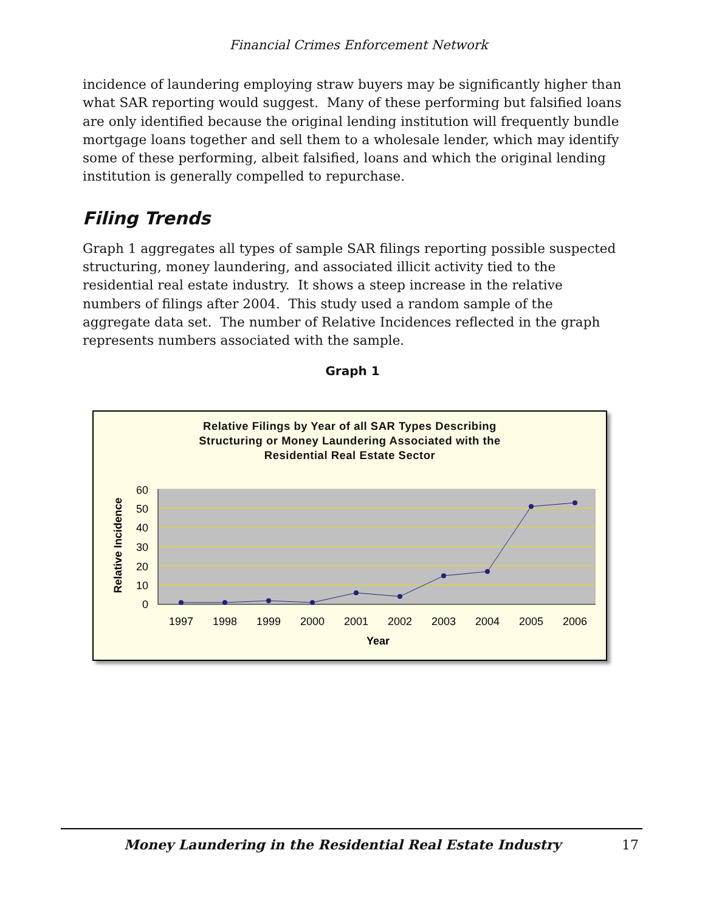Financial Crimes Enforcement Network
incidence of laundering employing straw buyers may be significantly higher than what SAR reporting would suggest. Many of these performing but falsified loans are only identified because the original lending institution will frequently bundle mortgage loans together and sell them to a wholesale lender, which may identify some of these performing, albeit falsified, loans and which the original lending institution is generally compelled to repurchase.
Filing Trends
Graph 1 aggregates all types of sample SAR filings reporting possible suspected structuring, money laundering, and associated illicit activity tied to the residential real estate industry. It shows a steep increase in the relative numbers of filings after 2004. This study used a random sample of the aggregate data set. The number of Relative Incidences reflected in the graph represents numbers associated with the sample.
Graph 1
Relative Filings by Year of all SAR Types Describing
Structuring or Money Laundering Associated with the
Residential Real Estate Sector
60
50
40
30
20
10
0
1997
1998
1999
2000
2001
2002
2003
2004
2005
2006
Year
Relative Incidence
Money Laundering in the Residential Real Estate Industry 17